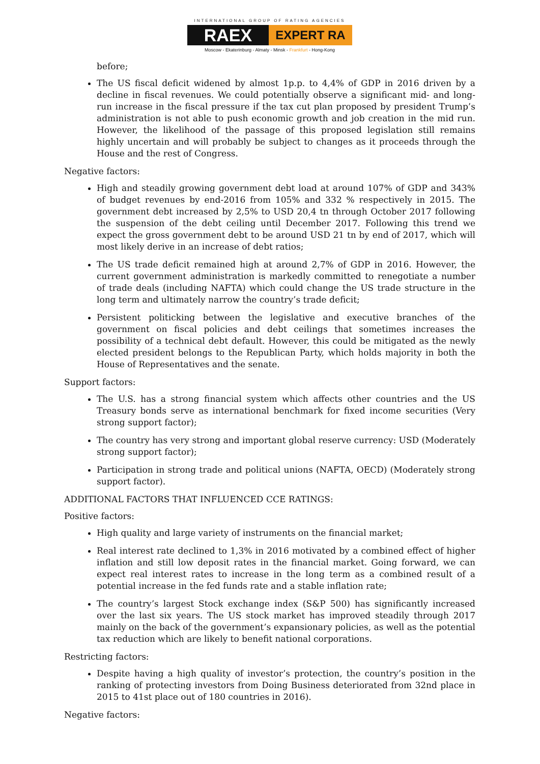INTERNATIONAL GROUP OF RATING AGENCIES
RAEX
EXPERT RA
Moscow - Ekaterinburg - Almaty - Minsk - Frankfurt - Hong-Kong
before;
The US fiscal deficit widened by almost 1p.p. to 4,4% of GDP in 2016 driven by a decline in fiscal revenues. We could potentially observe a significant mid- and long-run increase in the fiscal pressure if the tax cut plan proposed by president Trump’s administration is not able to push economic growth and job creation in the mid run. However, the likelihood of the passage of this proposed legislation still remains highly uncertain and will probably be subject to changes as it proceeds through the House and the rest of Congress.
Negative factors:
High and steadily growing government debt load at around 107% of GDP and 343% of budget revenues by end-2016 from 105% and 332 % respectively in 2015. The government debt increased by 2,5% to USD 20,4 tn through October 2017 following the suspension of the debt ceiling until December 2017. Following this trend we expect the gross government debt to be around USD 21 tn by end of 2017, which will most likely derive in an increase of debt ratios;
The US trade deficit remained high at around 2,7% of GDP in 2016. However, the current government administration is markedly committed to renegotiate a number of trade deals (including NAFTA) which could change the US trade structure in the long term and ultimately narrow the country’s trade deficit;
Persistent politicking between the legislative and executive branches of the government on fiscal policies and debt ceilings that sometimes increases the possibility of a technical debt default. However, this could be mitigated as the newly elected president belongs to the Republican Party, which holds majority in both the House of Representatives and the senate.
Support factors:
The U.S. has a strong financial system which affects other countries and the US Treasury bonds serve as international benchmark for fixed income securities (Very strong support factor);
The country has very strong and important global reserve currency: USD (Moderately strong support factor);
Participation in strong trade and political unions (NAFTA, OECD) (Moderately strong support factor).
ADDITIONAL FACTORS THAT INFLUENCED CCE RATINGS:
Positive factors:
High quality and large variety of instruments on the financial market;
Real interest rate declined to 1,3% in 2016 motivated by a combined effect of higher inflation and still low deposit rates in the financial market. Going forward, we can expect real interest rates to increase in the long term as a combined result of a potential increase in the fed funds rate and a stable inflation rate;
The country’s largest Stock exchange index (S&P 500) has significantly increased over the last six years. The US stock market has improved steadily through 2017 mainly on the back of the government’s expansionary policies, as well as the potential tax reduction which are likely to benefit national corporations.
Restricting factors:
Despite having a high quality of investor’s protection, the country’s position in the ranking of protecting investors from Doing Business deteriorated from 32nd place in 2015 to 41st place out of 180 countries in 2016).
Negative factors: